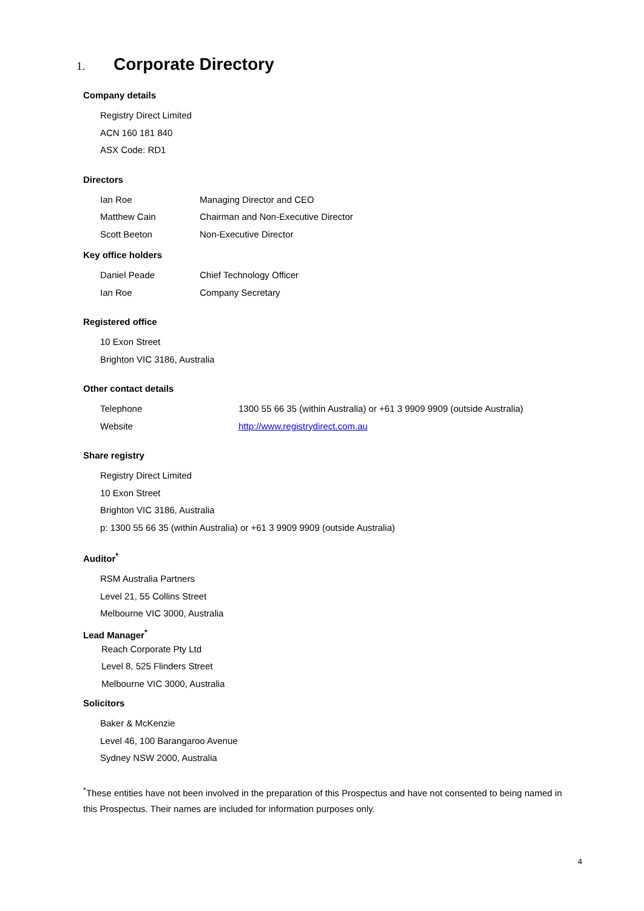1. Corporate Directory
Company details
Registry Direct Limited
ACN 160 181 840
ASX Code: RD1
Directors
Ian Roe Managing Director and CEO
Matthew Cain Chairman and Non-Executive Director
Scott Beeton Non-Executive Director
Key office holders
Daniel Peade Chief Technology Officer
Ian Roe Company Secretary
Registered office
10 Exon Street
Brighton VIC 3186, Australia
Other contact details
Telephone 1300 55 66 35 (within Australia) or +61 3 9909 9909 (outside Australia)
Website http://www.registrydirect.com.au
Share registry
Registry Direct Limited
10 Exon Street
Brighton VIC 3186, Australia
p: 1300 55 66 35 (within Australia) or +61 3 9909 9909 (outside Australia)
Auditor<sup>*</sup>
RSM Australia Partners
Level 21, 55 Collins Street
Melbourne VIC 3000, Australia
Lead Manager<sup>*</sup>
Reach Corporate Pty Ltd
Level 8, 525 Flinders Street
Melbourne VIC 3000, Australia
Solicitors
Baker & McKenzie
Level 46, 100 Barangaroo Avenue
Sydney NSW 2000, Australia
<sup>*</sup> These entities have not been involved in the preparation of this Prospectus and have not consented to being named in this Prospectus. Their names are included for information purposes only.
4